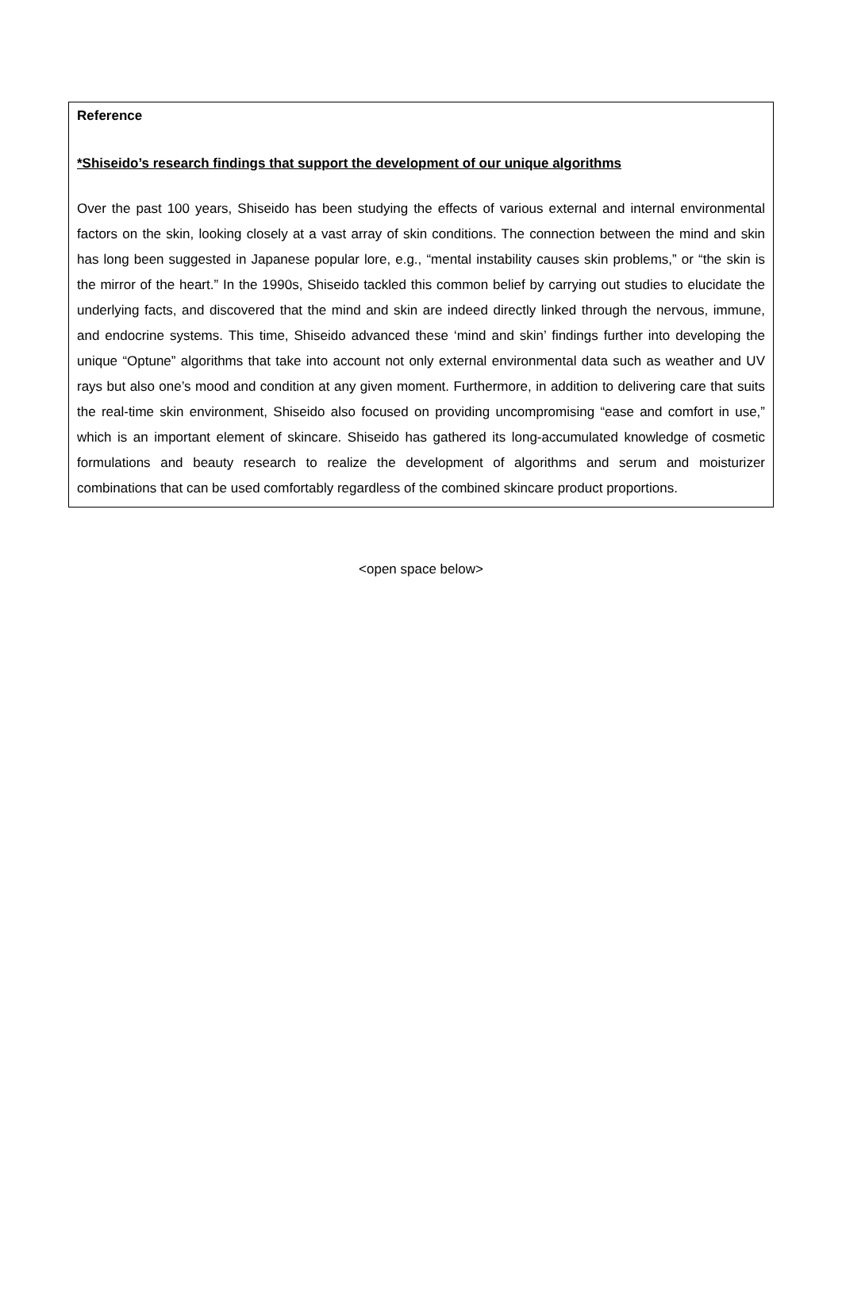Reference
*Shiseido’s research findings that support the development of our unique algorithms
Over the past 100 years, Shiseido has been studying the effects of various external and internal environmental factors on the skin, looking closely at a vast array of skin conditions. The connection between the mind and skin has long been suggested in Japanese popular lore, e.g., “mental instability causes skin problems,” or “the skin is the mirror of the heart.” In the 1990s, Shiseido tackled this common belief by carrying out studies to elucidate the underlying facts, and discovered that the mind and skin are indeed directly linked through the nervous, immune, and endocrine systems. This time, Shiseido advanced these ‘mind and skin’ findings further into developing the unique “Optune” algorithms that take into account not only external environmental data such as weather and UV rays but also one’s mood and condition at any given moment. Furthermore, in addition to delivering care that suits the real-time skin environment, Shiseido also focused on providing uncompromising “ease and comfort in use,” which is an important element of skincare. Shiseido has gathered its long-accumulated knowledge of cosmetic formulations and beauty research to realize the development of algorithms and serum and moisturizer combinations that can be used comfortably regardless of the combined skincare product proportions.
<open space below>